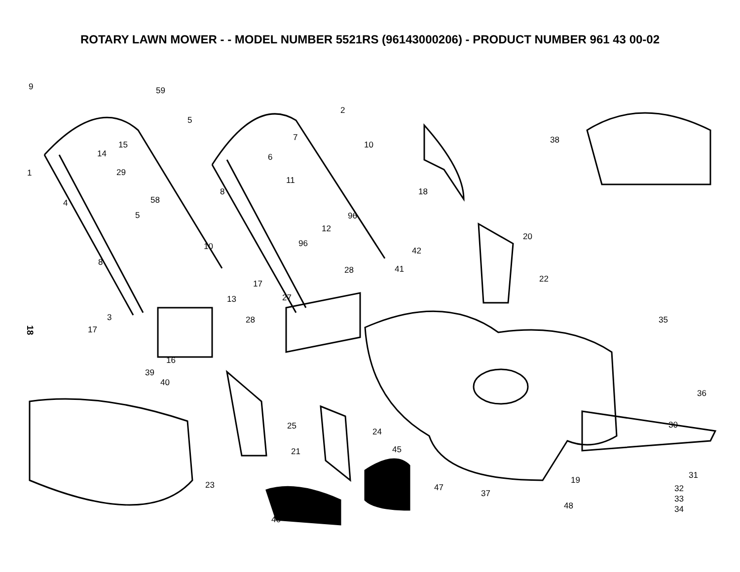ROTARY LAWN MOWER - - MODEL NUMBER 5521RS (96143000206) - PRODUCT NUMBER 961 43 00-02
18
9 59
2
5
15
7
10 38
14 6
1 29
11
18
58
8
4
5 96
12
20
10 96
42
8
28 41
22 17
13 27
3 35 28
17
16
39
40
36
25 30
24
45 21
31
23 19
47 32 37
33
48 34
46